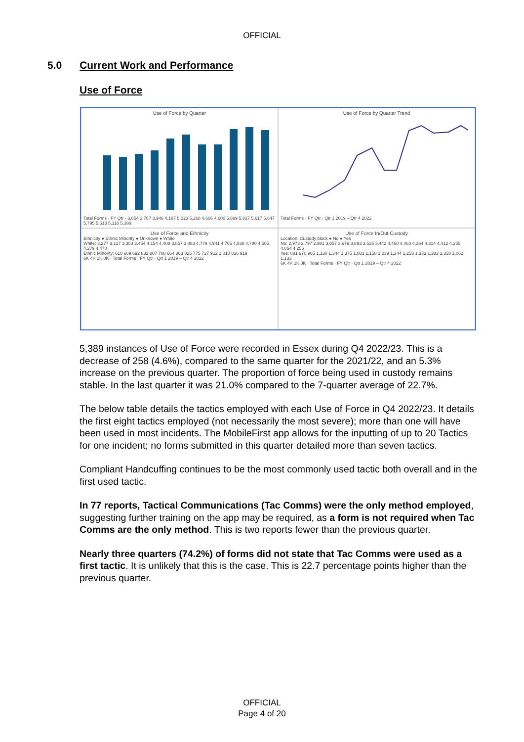OFFICIAL
5.0 Current Work and Performance
Use of Force
Use of Force by Quarter
Total Forms · FY Qtr · 3,854 3,767 3,946 4,187 5,023 5,268 4,606 4,600 5,699 5,827 5,617 5,647 5,795 5,613 5,116 5,389
Use of Force by Quarter Trend
Total Forms · FY Qtr · Qtr 1 2019 – Qtr 4 2022
Use of Force and Ethnicity
Ethnicity ● Ethnic Minority ● Unknown ● White
White: 3,277 3,127 3,303 3,454 4,154 4,409 3,857 3,883 4,779 4,941 4,765 4,838 4,780 4,565 4,279 4,470
Ethnic Minority: 610 609 692 832 807 708 664 863 825 775 727 912 1,010 836 919
6K 4K 2K 0K · Total Forms · FY Qtr · Qtr 1 2019 – Qtr 4 2022
Use of Force In/Out Custody
Location: Custody block ● No ● Yes
No: 2,973 2,797 2,981 3,057 3,679 3,893 3,525 3,442 4,460 4,483 4,364 4,314 4,412 4,255 4,054 4,256
Yes: 881 970 965 1,130 1,344 1,375 1,081 1,158 1,239 1,344 1,253 1,333 1,383 1,358 1,062 1,133
6K 4K 2K 0K · Total Forms · FY Qtr · Qtr 1 2019 – Qtr 4 2022
5,389 instances of Use of Force were recorded in Essex during Q4 2022/23. This is a decrease of 258 (4.6%), compared to the same quarter for the 2021/22, and an 5.3% increase on the previous quarter. The proportion of force being used in custody remains stable. In the last quarter it was 21.0% compared to the 7-quarter average of 22.7%.
The below table details the tactics employed with each Use of Force in Q4 2022/23. It details the first eight tactics employed (not necessarily the most severe); more than one will have been used in most incidents. The MobileFirst app allows for the inputting of up to 20 Tactics for one incident; no forms submitted in this quarter detailed more than seven tactics.
Compliant Handcuffing continues to be the most commonly used tactic both overall and in the first used tactic.
In 77 reports, Tactical Communications (Tac Comms) were the only method employed, suggesting further training on the app may be required, as a form is not required when Tac Comms are the only method. This is two reports fewer than the previous quarter.
Nearly three quarters (74.2%) of forms did not state that Tac Comms were used as a first tactic. It is unlikely that this is the case. This is 22.7 percentage points higher than the previous quarter.
OFFICIAL
Page 4 of 20